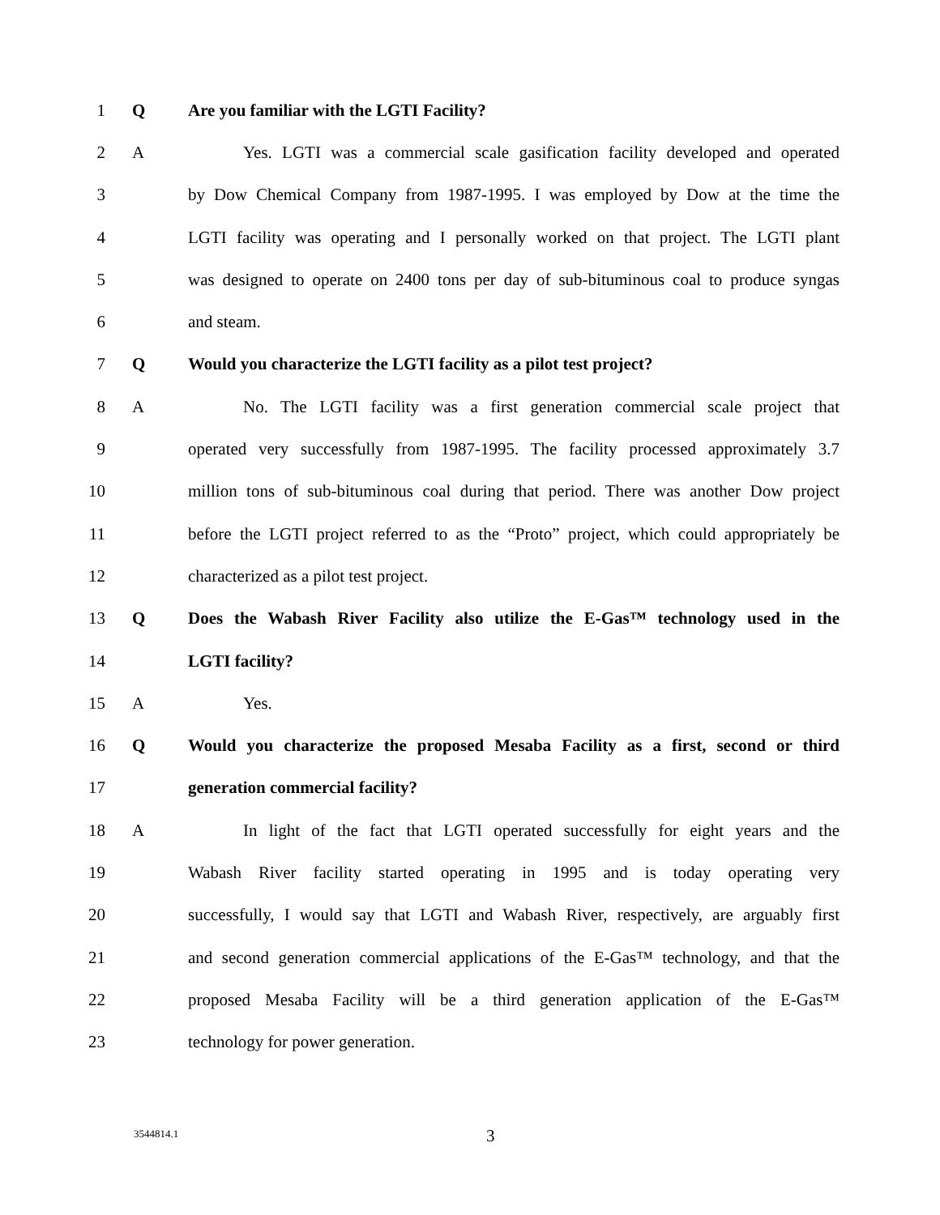1 Q Are you familiar with the LGTI Facility?
2 A Yes. LGTI was a commercial scale gasification facility developed and operated
3 by Dow Chemical Company from 1987-1995. I was employed by Dow at the time the
4 LGTI facility was operating and I personally worked on that project. The LGTI plant
5 was designed to operate on 2400 tons per day of sub-bituminous coal to produce syngas
6 and steam.
7 Q Would you characterize the LGTI facility as a pilot test project?
8 A No. The LGTI facility was a first generation commercial scale project that
9 operated very successfully from 1987-1995. The facility processed approximately 3.7
10 million tons of sub-bituminous coal during that period. There was another Dow project
11 before the LGTI project referred to as the “Proto” project, which could appropriately be
12 characterized as a pilot test project.
13 Q Does the Wabash River Facility also utilize the E-Gas™ technology used in the
14 LGTI facility?
15 A Yes.
16 Q Would you characterize the proposed Mesaba Facility as a first, second or third
17 generation commercial facility?
18 A In light of the fact that LGTI operated successfully for eight years and the
19 Wabash River facility started operating in 1995 and is today operating very
20 successfully, I would say that LGTI and Wabash River, respectively, are arguably first
21 and second generation commercial applications of the E-Gas™ technology, and that the
22 proposed Mesaba Facility will be a third generation application of the E-Gas™
23 technology for power generation.
3544814.1 3